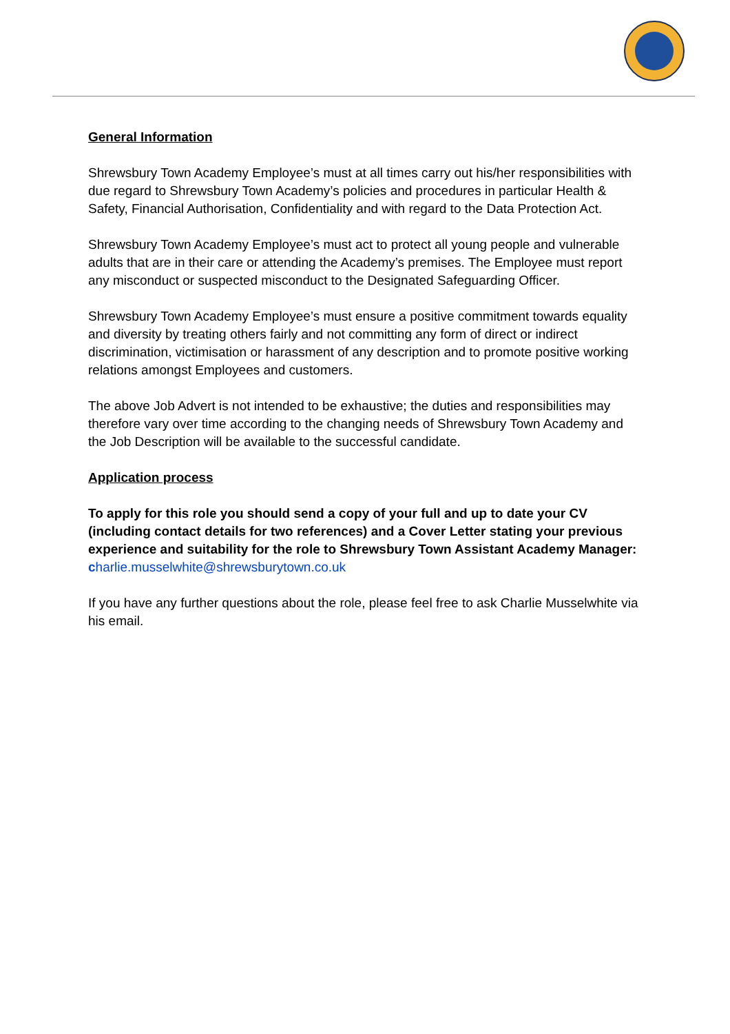General Information
Shrewsbury Town Academy Employee’s must at all times carry out his/her responsibilities with due regard to Shrewsbury Town Academy’s policies and procedures in particular Health & Safety, Financial Authorisation, Confidentiality and with regard to the Data Protection Act.
Shrewsbury Town Academy Employee’s must act to protect all young people and vulnerable adults that are in their care or attending the Academy’s premises. The Employee must report any misconduct or suspected misconduct to the Designated Safeguarding Officer.
Shrewsbury Town Academy Employee’s must ensure a positive commitment towards equality and diversity by treating others fairly and not committing any form of direct or indirect discrimination, victimisation or harassment of any description and to promote positive working relations amongst Employees and customers.
The above Job Advert is not intended to be exhaustive; the duties and responsibilities may therefore vary over time according to the changing needs of Shrewsbury Town Academy and the Job Description will be available to the successful candidate.
Application process
To apply for this role you should send a copy of your full and up to date your CV (including contact details for two references) and a Cover Letter stating your previous experience and suitability for the role to Shrewsbury Town Assistant Academy Manager:
charlie.musselwhite@shrewsburytown.co.uk
If you have any further questions about the role, please feel free to ask Charlie Musselwhite via his email.